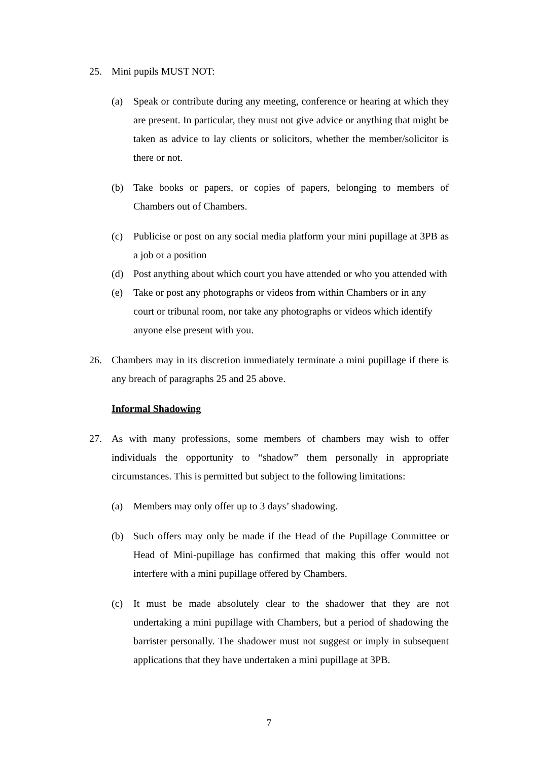25. Mini pupils MUST NOT:
(a) Speak or contribute during any meeting, conference or hearing at which they are present. In particular, they must not give advice or anything that might be taken as advice to lay clients or solicitors, whether the member/solicitor is there or not.
(b) Take books or papers, or copies of papers, belonging to members of Chambers out of Chambers.
(c) Publicise or post on any social media platform your mini pupillage at 3PB as a job or a position
(d) Post anything about which court you have attended or who you attended with
(e) Take or post any photographs or videos from within Chambers or in any court or tribunal room, nor take any photographs or videos which identify anyone else present with you.
26. Chambers may in its discretion immediately terminate a mini pupillage if there is any breach of paragraphs 25 and 25 above.
Informal Shadowing
27. As with many professions, some members of chambers may wish to offer individuals the opportunity to “shadow” them personally in appropriate circumstances. This is permitted but subject to the following limitations:
(a) Members may only offer up to 3 days’ shadowing.
(b) Such offers may only be made if the Head of the Pupillage Committee or Head of Mini-pupillage has confirmed that making this offer would not interfere with a mini pupillage offered by Chambers.
(c) It must be made absolutely clear to the shadower that they are not undertaking a mini pupillage with Chambers, but a period of shadowing the barrister personally. The shadower must not suggest or imply in subsequent applications that they have undertaken a mini pupillage at 3PB.
7